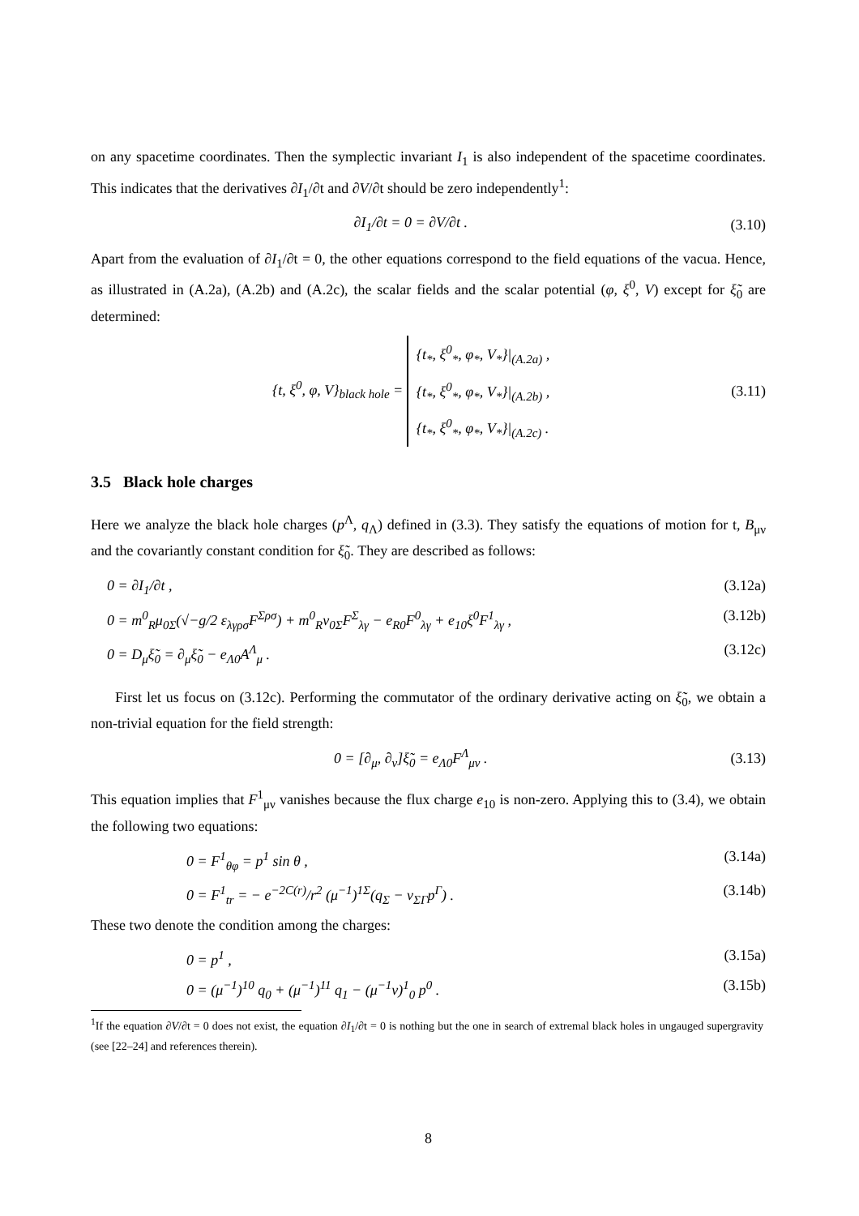on any spacetime coordinates. Then the symplectic invariant I<sub>1</sub> is also independent of the spacetime coordinates. This indicates that the derivatives ∂I<sub>1</sub>/∂t and ∂V/∂t should be zero independently<sup>1</sup>:
∂I<sub>1</sub>/∂t = 0 = ∂V/∂t . (3.10)
Apart from the evaluation of ∂I<sub>1</sub>/∂t = 0, the other equations correspond to the field equations of the vacua. Hence, as illustrated in (A.2a), (A.2b) and (A.2c), the scalar fields and the scalar potential (φ, ξ<sup>0</sup>, V) except for ξ̃<sub>0</sub> are determined:
{t, ξ<sup>0</sup>, φ, V}<sub>black hole</sub> = {t<sub>*</sub>, ξ<sup>0</sup><sub>*</sub>, φ<sub>*</sub>, V<sub>*</sub>}|<sub>(A.2a)</sub> ,
{t<sub>*</sub>, ξ<sup>0</sup><sub>*</sub>, φ<sub>*</sub>, V<sub>*</sub>}|<sub>(A.2b)</sub> ,
{t<sub>*</sub>, ξ<sup>0</sup><sub>*</sub>, φ<sub>*</sub>, V<sub>*</sub>}|<sub>(A.2c)</sub> . (3.11)
3.5 Black hole charges
Here we analyze the black hole charges (p<sup>Λ</sup>, q<sub>Λ</sub>) defined in (3.3). They satisfy the equations of motion for t, B<sub>μν</sub> and the covariantly constant condition for ξ̃<sub>0</sub>. They are described as follows:
0 = ∂I<sub>1</sub>/∂t , (3.12a)
0 = m<sup>0</sup><sub>R</sub>μ<sub>0Σ</sub>(√−g/2 ε<sub>λγρσ</sub>F<sup>Σρσ</sup>) + m<sup>0</sup><sub>R</sub>ν<sub>0Σ</sub>F<sup>Σ</sup><sub>λγ</sub> − e<sub>R0</sub>F<sup>0</sup><sub>λγ</sub> + e<sub>10</sub>ξ<sup>0</sup>F<sup>1</sup><sub>λγ</sub> , (3.12b)
0 = D<sub>μ</sub>ξ̃<sub>0</sub> = ∂<sub>μ</sub>ξ̃<sub>0</sub> − e<sub>Λ0</sub>A<sup>Λ</sup><sub>μ</sub> . (3.12c)
First let us focus on (3.12c). Performing the commutator of the ordinary derivative acting on ξ̃<sub>0</sub>, we obtain a non-trivial equation for the field strength:
0 = [∂<sub>μ</sub>, ∂<sub>ν</sub>]ξ̃<sub>0</sub> = e<sub>Λ0</sub>F<sup>Λ</sup><sub>μν</sub> . (3.13)
This equation implies that F<sup>1</sup><sub>μν</sub> vanishes because the flux charge e<sub>10</sub> is non-zero. Applying this to (3.4), we obtain the following two equations:
0 = F<sup>1</sup><sub>θφ</sub> = p<sup>1</sup> sin θ , (3.14a)
0 = F<sup>1</sup><sub>tr</sub> = − e<sup>−2C(r)</sup>/r<sup>2</sup> (μ<sup>−1</sup>)<sup>1Σ</sup>(q<sub>Σ</sub> − ν<sub>ΣΓ</sub>p<sup>Γ</sup>) . (3.14b)
These two denote the condition among the charges:
0 = p<sup>1</sup> , (3.15a)
0 = (μ<sup>−1</sup>)<sup>10</sup> q<sub>0</sub> + (μ<sup>−1</sup>)<sup>11</sup> q<sub>1</sub> − (μ<sup>−1</sup>ν)<sup>1</sup><sub>0</sub> p<sup>0</sup> . (3.15b)
<sup>1</sup> If the equation ∂V/∂t = 0 does not exist, the equation ∂I<sub>1</sub>/∂t = 0 is nothing but the one in search of extremal black holes in ungauged supergravity (see [22–24] and references therein).
8